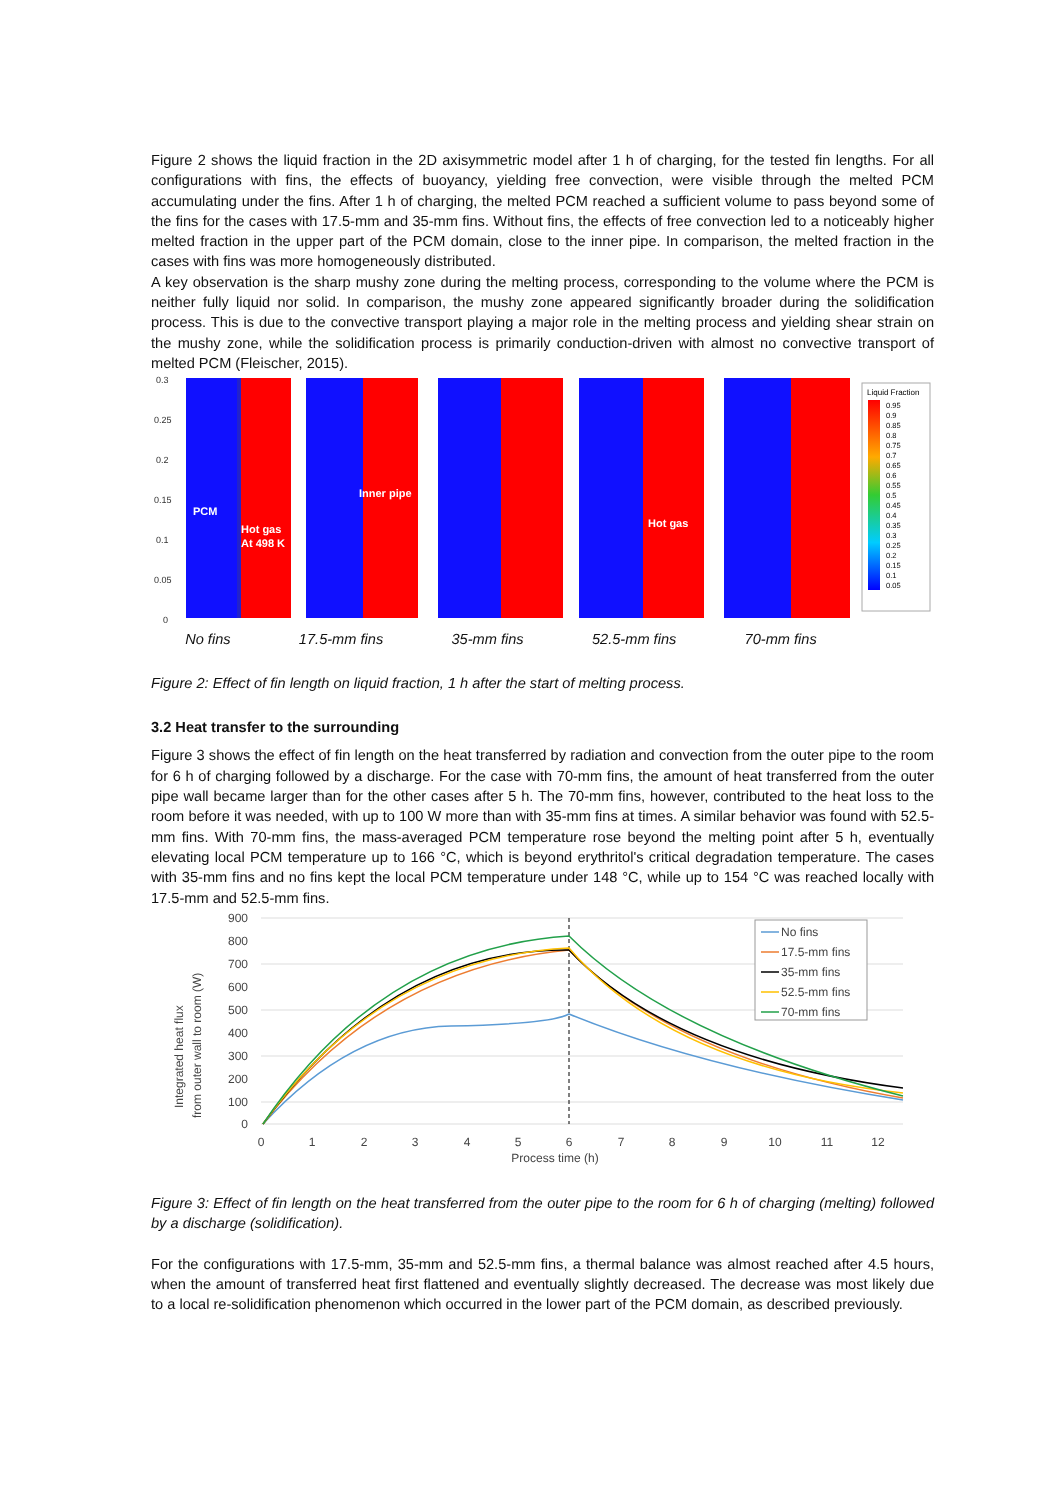Figure 2 shows the liquid fraction in the 2D axisymmetric model after 1 h of charging, for the tested fin lengths. For all configurations with fins, the effects of buoyancy, yielding free convection, were visible through the melted PCM accumulating under the fins. After 1 h of charging, the melted PCM reached a sufficient volume to pass beyond some of the fins for the cases with 17.5-mm and 35-mm fins. Without fins, the effects of free convection led to a noticeably higher melted fraction in the upper part of the PCM domain, close to the inner pipe. In comparison, the melted fraction in the cases with fins was more homogeneously distributed.
A key observation is the sharp mushy zone during the melting process, corresponding to the volume where the PCM is neither fully liquid nor solid. In comparison, the mushy zone appeared significantly broader during the solidification process. This is due to the convective transport playing a major role in the melting process and yielding shear strain on the mushy zone, while the solidification process is primarily conduction-driven with almost no convective transport of melted PCM (Fleischer, 2015).
0.3
0.25
0.2
0.15
0.1
0.05
0
PCM
Hot gas
At 498 K
Inner pipe
Hot gas
Liquid Fraction
0.95
0.9
0.85
0.8
0.75
0.7
0.65
0.6
0.55
0.5
0.45
0.4
0.35
0.3
0.25
0.2
0.15
0.1
0.05
No fins 17.5-mm fins 35-mm fins 52.5-mm fins 70-mm fins
Figure 2: Effect of fin length on liquid fraction, 1 h after the start of melting process.
3.2 Heat transfer to the surrounding
Figure 3 shows the effect of fin length on the heat transferred by radiation and convection from the outer pipe to the room for 6 h of charging followed by a discharge. For the case with 70-mm fins, the amount of heat transferred from the outer pipe wall became larger than for the other cases after 5 h. The 70-mm fins, however, contributed to the heat loss to the room before it was needed, with up to 100 W more than with 35-mm fins at times. A similar behavior was found with 52.5-mm fins. With 70-mm fins, the mass-averaged PCM temperature rose beyond the melting point after 5 h, eventually elevating local PCM temperature up to 166 °C, which is beyond erythritol's critical degradation temperature. The cases with 35-mm fins and no fins kept the local PCM temperature under 148 °C, while up to 154 °C was reached locally with 17.5-mm and 52.5-mm fins.
900
800
700
600
500
400
300
200
100
0
0
1
2
3
4
5
6
7
8
9
10
11
12
Process time (h)
Integrated heat flux
from outer wall to room (W)
No fins
17.5-mm fins
35-mm fins
52.5-mm fins
70-mm fins
Figure 3: Effect of fin length on the heat transferred from the outer pipe to the room for 6 h of charging (melting) followed by a discharge (solidification).
For the configurations with 17.5-mm, 35-mm and 52.5-mm fins, a thermal balance was almost reached after 4.5 hours, when the amount of transferred heat first flattened and eventually slightly decreased. The decrease was most likely due to a local re-solidification phenomenon which occurred in the lower part of the PCM domain, as described previously.